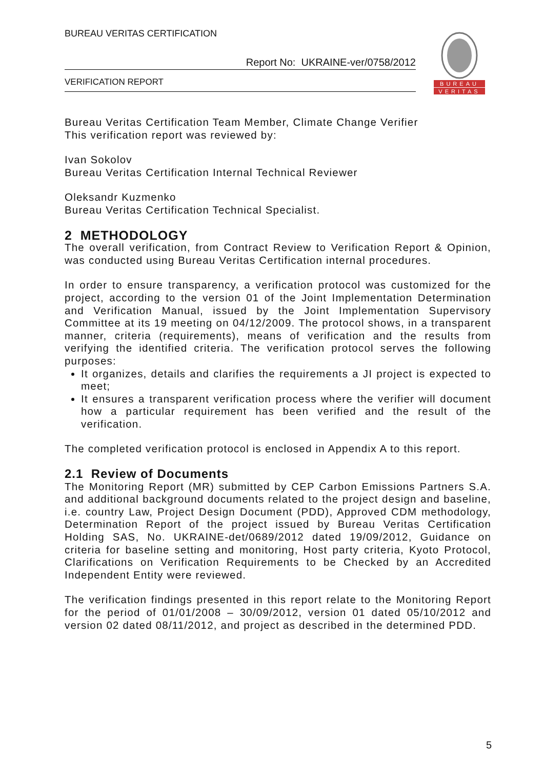BUREAU VERITAS CERTIFICATION
Report No: UKRAINE-ver/0758/2012
VERIFICATION REPORT
BUREAU
VERITAS
Bureau Veritas Certification Team Member, Climate Change Verifier
This verification report was reviewed by:
Ivan Sokolov
Bureau Veritas Certification Internal Technical Reviewer
Oleksandr Kuzmenko
Bureau Veritas Certification Technical Specialist.
2 METHODOLOGY
The overall verification, from Contract Review to Verification Report & Opinion, was conducted using Bureau Veritas Certification internal procedures.
In order to ensure transparency, a verification protocol was customized for the project, according to the version 01 of the Joint Implementation Determination and Verification Manual, issued by the Joint Implementation Supervisory Committee at its 19 meeting on 04/12/2009. The protocol shows, in a transparent manner, criteria (requirements), means of verification and the results from verifying the identified criteria. The verification protocol serves the following purposes:
It organizes, details and clarifies the requirements a JI project is expected to meet;
It ensures a transparent verification process where the verifier will document how a particular requirement has been verified and the result of the verification.
The completed verification protocol is enclosed in Appendix A to this report.
2.1 Review of Documents
The Monitoring Report (MR) submitted by CEP Carbon Emissions Partners S.A. and additional background documents related to the project design and baseline, i.e. country Law, Project Design Document (PDD), Approved CDM methodology, Determination Report of the project issued by Bureau Veritas Certification Holding SAS, No. UKRAINE-det/0689/2012 dated 19/09/2012, Guidance on criteria for baseline setting and monitoring, Host party criteria, Kyoto Protocol, Clarifications on Verification Requirements to be Checked by an Accredited Independent Entity were reviewed.
The verification findings presented in this report relate to the Monitoring Report for the period of 01/01/2008 – 30/09/2012, version 01 dated 05/10/2012 and version 02 dated 08/11/2012, and project as described in the determined PDD.
5